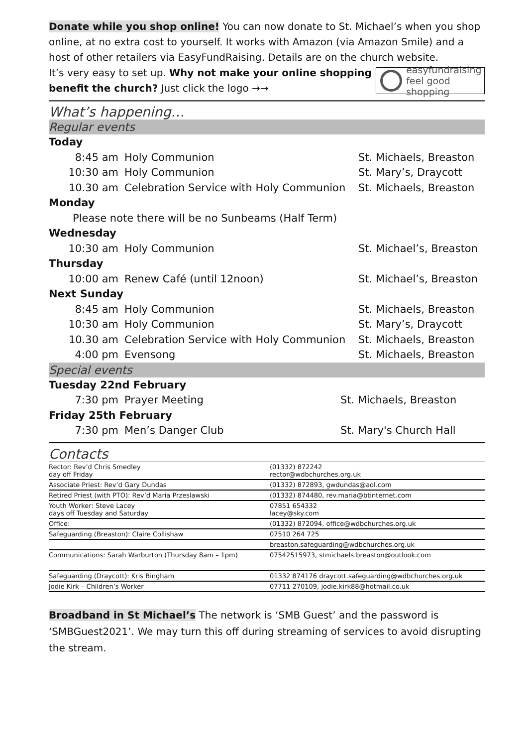Donate while you shop online! You can now donate to St. Michael’s when you shop online, at no extra cost to yourself. It works with Amazon (via Amazon Smile) and a host of other retailers via EasyFundRaising. Details are on the church website.
It’s very easy to set up. Why not make your online shopping benefit the church? Just click the logo →→
easyfundraising
feel good shopping
What’s happening…
Regular events
| Today | | |
| 8:45 am | Holy Communion | St. Michaels, Breaston |
| 10:30 am | Holy Communion | St. Mary’s, Draycott |
| 10.30 am | Celebration Service with Holy Communion | St. Michaels, Breaston |
| Monday | | |
| Please note there will be no Sunbeams (Half Term) | | |
| Wednesday | | |
| 10:30 am | Holy Communion | St. Michael’s, Breaston |
| Thursday | | |
| 10:00 am | Renew Café (until 12noon) | St. Michael’s, Breaston |
| Next Sunday | | |
| 8:45 am | Holy Communion | St. Michaels, Breaston |
| 10:30 am | Holy Communion | St. Mary’s, Draycott |
| 10.30 am | Celebration Service with Holy Communion | St. Michaels, Breaston |
| 4:00 pm | Evensong | St. Michaels, Breaston |
Special events
| Tuesday 22nd February | | |
| 7:30 pm | Prayer Meeting | St. Michaels, Breaston |
| Friday 25th February | | |
| 7:30 pm | Men’s Danger Club | St. Mary's Church Hall |
Contacts
| Rector: Rev’d Chris Smedley day off Friday | (01332) 872242 rector@wdbchurches.org.uk |
| Associate Priest: Rev’d Gary Dundas | (01332) 872893, gwdundas@aol.com |
| Retired Priest (with PTO): Rev’d Maria Przeslawski | (01332) 874480, rev.maria@btinternet.com |
| Youth Worker: Steve Lacey days off Tuesday and Saturday | 07851 654332 lacey@sky.com |
| Office: | (01332) 872094, office@wdbchurches.org.uk |
| Safeguarding (Breaston): Claire Collishaw | 07510 264 725 |
| | breaston.safeguarding@wdbchurches.org.uk |
| Communications: Sarah Warburton (Thursday 8am – 1pm) | 07542515973, stmichaels.breaston@outlook.com |
| Safeguarding (Draycott): Kris Bingham | 01332 874176 draycott.safeguarding@wdbchurches.org.uk |
| Jodie Kirk – Children’s Worker | 07711 270109, jodie.kirk88@hotmail.co.uk |
Broadband in St Michael’s The network is ‘SMB Guest’ and the password is ‘SMBGuest2021’. We may turn this off during streaming of services to avoid disrupting the stream.